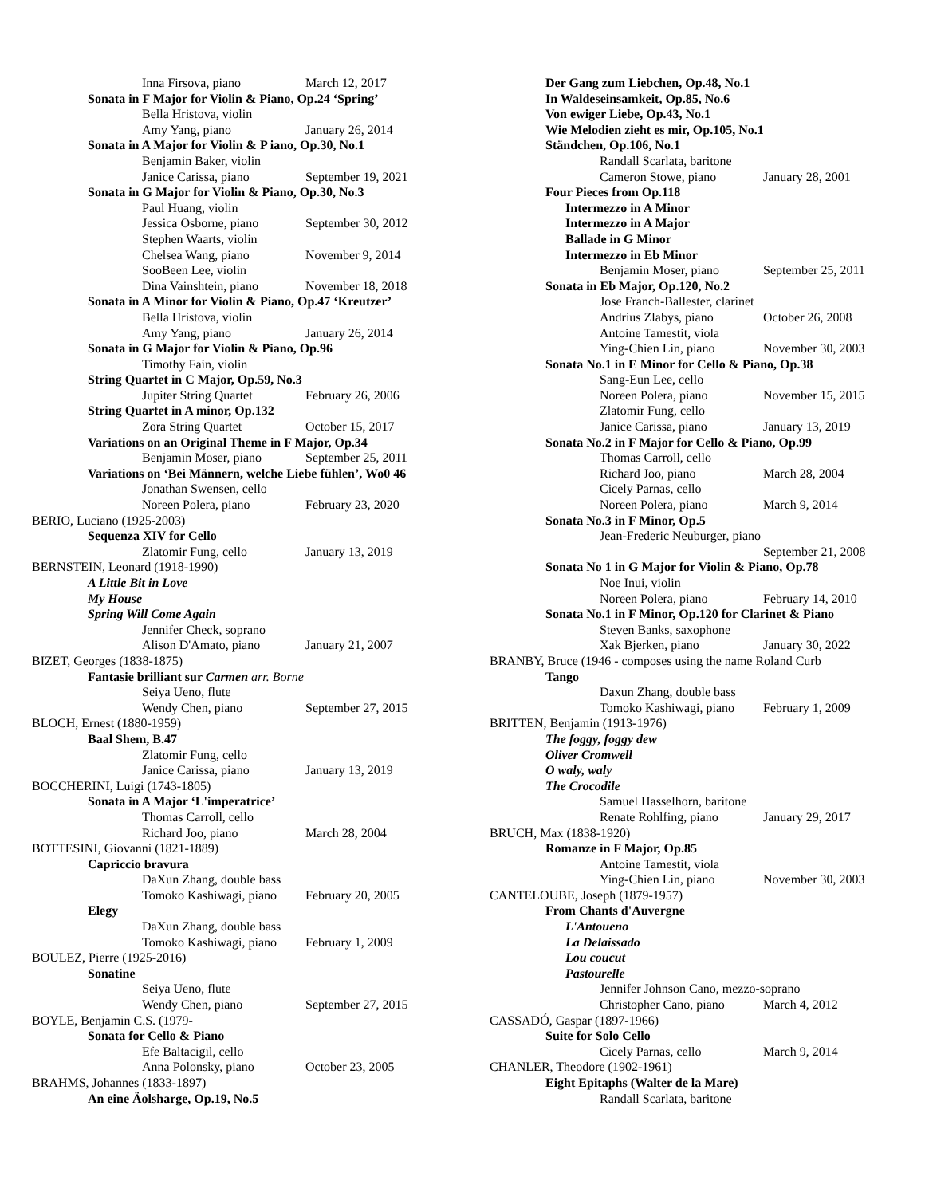Inna Firsova, piano March 12, 2017
Sonata in F Major for Violin & Piano, Op.24 ‘Spring’
Bella Hristova, violin
Amy Yang, piano January 26, 2014
Sonata in A Major for Violin & P iano, Op.30, No.1
Benjamin Baker, violin
Janice Carissa, piano September 19, 2021
Sonata in G Major for Violin & Piano, Op.30, No.3
Paul Huang, violin
Jessica Osborne, piano September 30, 2012
Stephen Waarts, violin
Chelsea Wang, piano November 9, 2014
SooBeen Lee, violin
Dina Vainshtein, piano November 18, 2018
Sonata in A Minor for Violin & Piano, Op.47 ‘Kreutzer’
Bella Hristova, violin
Amy Yang, piano January 26, 2014
Sonata in G Major for Violin & Piano, Op.96
Timothy Fain, violin
String Quartet in C Major, Op.59, No.3
Jupiter String Quartet February 26, 2006
String Quartet in A minor, Op.132
Zora String Quartet October 15, 2017
Variations on an Original Theme in F Major, Op.34
Benjamin Moser, piano September 25, 2011
Variations on ‘Bei Männern, welche Liebe fühlen’, Wo0 46
Jonathan Swensen, cello
Noreen Polera, piano February 23, 2020
BERIO, Luciano (1925-2003)
Sequenza XIV for Cello
Zlatomir Fung, cello January 13, 2019
BERNSTEIN, Leonard (1918-1990)
A Little Bit in Love
My House
Spring Will Come Again
Jennifer Check, soprano
Alison D'Amato, piano January 21, 2007
BIZET, Georges (1838-1875)
Fantasie brilliant sur Carmen arr. Borne
Seiya Ueno, flute
Wendy Chen, piano September 27, 2015
BLOCH, Ernest (1880-1959)
Baal Shem, B.47
Zlatomir Fung, cello
Janice Carissa, piano January 13, 2019
BOCCHERINI, Luigi (1743-1805)
Sonata in A Major ‘L'imperatrice’
Thomas Carroll, cello
Richard Joo, piano March 28, 2004
BOTTESINI, Giovanni (1821-1889)
Capriccio bravura
DaXun Zhang, double bass
Tomoko Kashiwagi, piano February 20, 2005
Elegy
DaXun Zhang, double bass
Tomoko Kashiwagi, piano February 1, 2009
BOULEZ, Pierre (1925-2016)
Sonatine
Seiya Ueno, flute
Wendy Chen, piano September 27, 2015
BOYLE, Benjamin C.S. (1979-
Sonata for Cello & Piano
Efe Baltacigil, cello
Anna Polonsky, piano October 23, 2005
BRAHMS, Johannes (1833-1897)
An eine Äolsharge, Op.19, No.5
Der Gang zum Liebchen, Op.48, No.1
In Waldeseinsamkeit, Op.85, No.6
Von ewiger Liebe, Op.43, No.1
Wie Melodien zieht es mir, Op.105, No.1
Ständchen, Op.106, No.1
Randall Scarlata, baritone
Cameron Stowe, piano January 28, 2001
Four Pieces from Op.118
Intermezzo in A Minor
Intermezzo in A Major
Ballade in G Minor
Intermezzo in Eb Minor
Benjamin Moser, piano September 25, 2011
Sonata in Eb Major, Op.120, No.2
Jose Franch-Ballester, clarinet
Andrius Zlabys, piano October 26, 2008
Antoine Tamestit, viola
Ying-Chien Lin, piano November 30, 2003
Sonata No.1 in E Minor for Cello & Piano, Op.38
Sang-Eun Lee, cello
Noreen Polera, piano November 15, 2015
Zlatomir Fung, cello
Janice Carissa, piano January 13, 2019
Sonata No.2 in F Major for Cello & Piano, Op.99
Thomas Carroll, cello
Richard Joo, piano March 28, 2004
Cicely Parnas, cello
Noreen Polera, piano March 9, 2014
Sonata No.3 in F Minor, Op.5
Jean-Frederic Neuburger, piano
September 21, 2008
Sonata No 1 in G Major for Violin & Piano, Op.78
Noe Inui, violin
Noreen Polera, piano February 14, 2010
Sonata No.1 in F Minor, Op.120 for Clarinet & Piano
Steven Banks, saxophone
Xak Bjerken, piano January 30, 2022
BRANBY, Bruce (1946 - composes using the name Roland Curb
Tango
Daxun Zhang, double bass
Tomoko Kashiwagi, piano February 1, 2009
BRITTEN, Benjamin (1913-1976)
The foggy, foggy dew
Oliver Cromwell
O waly, waly
The Crocodile
Samuel Hasselhorn, baritone
Renate Rohlfing, piano January 29, 2017
BRUCH, Max (1838-1920)
Romanze in F Major, Op.85
Antoine Tamestit, viola
Ying-Chien Lin, piano November 30, 2003
CANTELOUBE, Joseph (1879-1957)
From Chants d'Auvergne
L'Antoueno
La Delaissado
Lou coucut
Pastourelle
Jennifer Johnson Cano, mezzo-soprano
Christopher Cano, piano March 4, 2012
CASSADÓ, Gaspar (1897-1966)
Suite for Solo Cello
Cicely Parnas, cello March 9, 2014
CHANLER, Theodore (1902-1961)
Eight Epitaphs (Walter de la Mare)
Randall Scarlata, baritone